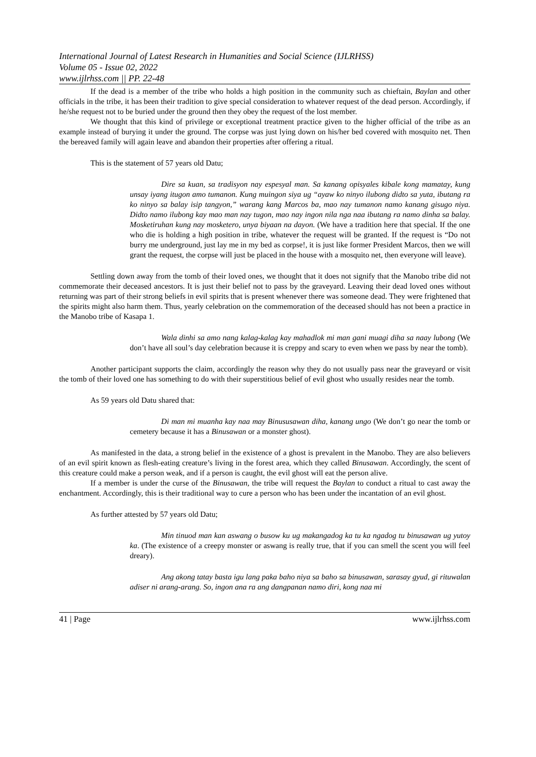International Journal of Latest Research in Humanities and Social Science (IJLRHSS)
Volume 05 - Issue 02, 2022
www.ijlrhss.com || PP. 22-48
If the dead is a member of the tribe who holds a high position in the community such as chieftain, Baylan and other officials in the tribe, it has been their tradition to give special consideration to whatever request of the dead person. Accordingly, if he/she request not to be buried under the ground then they obey the request of the lost member.
We thought that this kind of privilege or exceptional treatment practice given to the higher official of the tribe as an example instead of burying it under the ground. The corpse was just lying down on his/her bed covered with mosquito net. Then the bereaved family will again leave and abandon their properties after offering a ritual.
This is the statement of 57 years old Datu;
Dire sa kuan, sa tradisyon nay espesyal man. Sa kanang opisyales kibale kong mamatay, kung unsay iyang itugon amo tumanon. Kung muingon siya ug “ayaw ko ninyo ilubong didto sa yuta, ibutang ra ko ninyo sa balay isip tangyon,” warang kang Marcos ba, mao nay tumanon namo kanang gisugo niya. Didto namo ilubong kay mao man nay tugon, mao nay ingon nila nga naa ibutang ra namo dinha sa balay. Mosketiruhan kung nay mosketero, unya biyaan na dayon. (We have a tradition here that special. If the one who die is holding a high position in tribe, whatever the request will be granted. If the request is “Do not burry me underground, just lay me in my bed as corpse!, it is just like former President Marcos, then we will grant the request, the corpse will just be placed in the house with a mosquito net, then everyone will leave).
Settling down away from the tomb of their loved ones, we thought that it does not signify that the Manobo tribe did not commemorate their deceased ancestors. It is just their belief not to pass by the graveyard. Leaving their dead loved ones without returning was part of their strong beliefs in evil spirits that is present whenever there was someone dead. They were frightened that the spirits might also harm them. Thus, yearly celebration on the commemoration of the deceased should has not been a practice in the Manobo tribe of Kasapa 1.
Wala dinhi sa amo nang kalag-kalag kay mahadlok mi man gani muagi diha sa naay lubong (We don’t have all soul’s day celebration because it is creppy and scary to even when we pass by near the tomb).
Another participant supports the claim, accordingly the reason why they do not usually pass near the graveyard or visit the tomb of their loved one has something to do with their superstitious belief of evil ghost who usually resides near the tomb.
As 59 years old Datu shared that:
Di man mi muanha kay naa may Binususawan diha, kanang ungo (We don’t go near the tomb or cemetery because it has a Binusawan or a monster ghost).
As manifested in the data, a strong belief in the existence of a ghost is prevalent in the Manobo. They are also believers of an evil spirit known as flesh-eating creature’s living in the forest area, which they called Binusawan. Accordingly, the scent of this creature could make a person weak, and if a person is caught, the evil ghost will eat the person alive.
If a member is under the curse of the Binusawan, the tribe will request the Baylan to conduct a ritual to cast away the enchantment. Accordingly, this is their traditional way to cure a person who has been under the incantation of an evil ghost.
As further attested by 57 years old Datu;
Min tinuod man kan aswang o busow ku ug makangadog ka tu ka ngadog tu binusawan ug yutoy ka. (The existence of a creepy monster or aswang is really true, that if you can smell the scent you will feel dreary).
Ang akong tatay basta igu lang paka baho niya sa baho sa binusawan, sarasay gyud, gi rituwalan adiser ni arang-arang. So, ingon ana ra ang dangpanan namo diri, kong naa mi
41 | Page www.ijlrhss.com